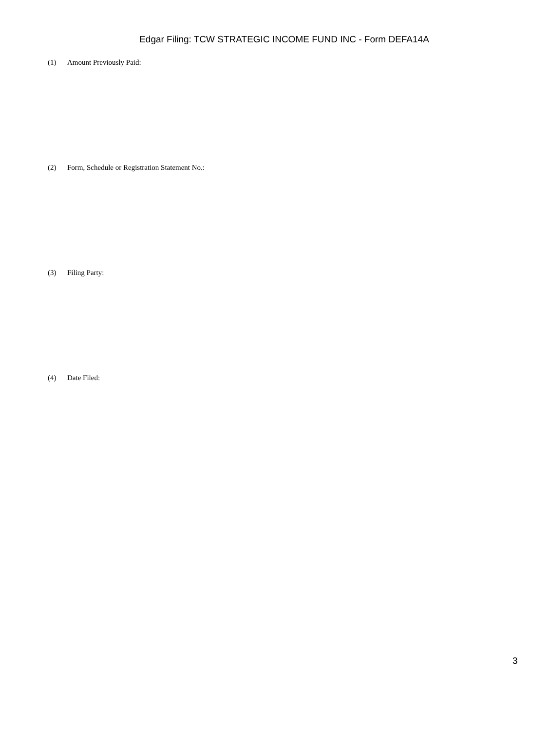Edgar Filing: TCW STRATEGIC INCOME FUND INC - Form DEFA14A
(1) Amount Previously Paid:
(2) Form, Schedule or Registration Statement No.:
(3) Filing Party:
(4) Date Filed:
3